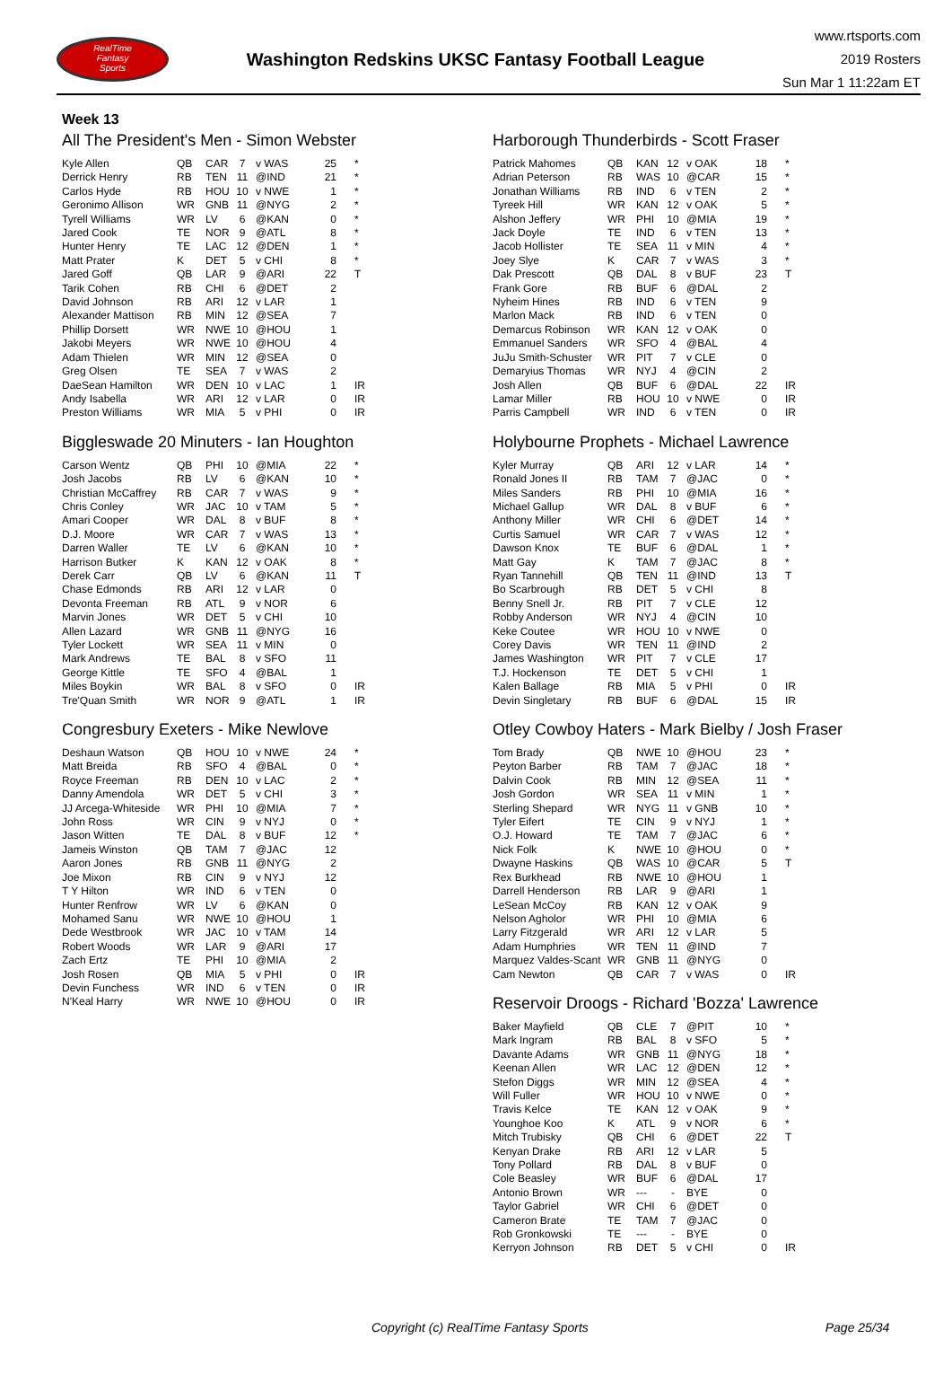RealTime
Fantasy
Sports
Washington Redskins UKSC Fantasy Football League
www.rtsports.com
2019 Rosters
Sun Mar 1 11:22am ET
Week 13
All The President's Men - Simon Webster
| Kyle Allen | QB | CAR | 7 | v WAS | 25 | * |
| Derrick Henry | RB | TEN | 11 | @IND | 21 | * |
| Carlos Hyde | RB | HOU | 10 | v NWE | 1 | * |
| Geronimo Allison | WR | GNB | 11 | @NYG | 2 | * |
| Tyrell Williams | WR | LV | 6 | @KAN | 0 | * |
| Jared Cook | TE | NOR | 9 | @ATL | 8 | * |
| Hunter Henry | TE | LAC | 12 | @DEN | 1 | * |
| Matt Prater | K | DET | 5 | v CHI | 8 | * |
| Jared Goff | QB | LAR | 9 | @ARI | 22 | T |
| Tarik Cohen | RB | CHI | 6 | @DET | 2 | |
| David Johnson | RB | ARI | 12 | v LAR | 1 | |
| Alexander Mattison | RB | MIN | 12 | @SEA | 7 | |
| Phillip Dorsett | WR | NWE | 10 | @HOU | 1 | |
| Jakobi Meyers | WR | NWE | 10 | @HOU | 4 | |
| Adam Thielen | WR | MIN | 12 | @SEA | 0 | |
| Greg Olsen | TE | SEA | 7 | v WAS | 2 | |
| DaeSean Hamilton | WR | DEN | 10 | v LAC | 1 | IR |
| Andy Isabella | WR | ARI | 12 | v LAR | 0 | IR |
| Preston Williams | WR | MIA | 5 | v PHI | 0 | IR |
Biggleswade 20 Minuters - Ian Houghton
| Carson Wentz | QB | PHI | 10 | @MIA | 22 | * |
| Josh Jacobs | RB | LV | 6 | @KAN | 10 | * |
| Christian McCaffrey | RB | CAR | 7 | v WAS | 9 | * |
| Chris Conley | WR | JAC | 10 | v TAM | 5 | * |
| Amari Cooper | WR | DAL | 8 | v BUF | 8 | * |
| D.J. Moore | WR | CAR | 7 | v WAS | 13 | * |
| Darren Waller | TE | LV | 6 | @KAN | 10 | * |
| Harrison Butker | K | KAN | 12 | v OAK | 8 | * |
| Derek Carr | QB | LV | 6 | @KAN | 11 | T |
| Chase Edmonds | RB | ARI | 12 | v LAR | 0 | |
| Devonta Freeman | RB | ATL | 9 | v NOR | 6 | |
| Marvin Jones | WR | DET | 5 | v CHI | 10 | |
| Allen Lazard | WR | GNB | 11 | @NYG | 16 | |
| Tyler Lockett | WR | SEA | 11 | v MIN | 0 | |
| Mark Andrews | TE | BAL | 8 | v SFO | 11 | |
| George Kittle | TE | SFO | 4 | @BAL | 1 | |
| Miles Boykin | WR | BAL | 8 | v SFO | 0 | IR |
| Tre'Quan Smith | WR | NOR | 9 | @ATL | 1 | IR |
Congresbury Exeters - Mike Newlove
| Deshaun Watson | QB | HOU | 10 | v NWE | 24 | * |
| Matt Breida | RB | SFO | 4 | @BAL | 0 | * |
| Royce Freeman | RB | DEN | 10 | v LAC | 2 | * |
| Danny Amendola | WR | DET | 5 | v CHI | 3 | * |
| JJ Arcega-Whiteside | WR | PHI | 10 | @MIA | 7 | * |
| John Ross | WR | CIN | 9 | v NYJ | 0 | * |
| Jason Witten | TE | DAL | 8 | v BUF | 12 | * |
| Jameis Winston | QB | TAM | 7 | @JAC | 12 | |
| Aaron Jones | RB | GNB | 11 | @NYG | 2 | |
| Joe Mixon | RB | CIN | 9 | v NYJ | 12 | |
| T Y Hilton | WR | IND | 6 | v TEN | 0 | |
| Hunter Renfrow | WR | LV | 6 | @KAN | 0 | |
| Mohamed Sanu | WR | NWE | 10 | @HOU | 1 | |
| Dede Westbrook | WR | JAC | 10 | v TAM | 14 | |
| Robert Woods | WR | LAR | 9 | @ARI | 17 | |
| Zach Ertz | TE | PHI | 10 | @MIA | 2 | |
| Josh Rosen | QB | MIA | 5 | v PHI | 0 | IR |
| Devin Funchess | WR | IND | 6 | v TEN | 0 | IR |
| N'Keal Harry | WR | NWE | 10 | @HOU | 0 | IR |
Harborough Thunderbirds - Scott Fraser
| Patrick Mahomes | QB | KAN | 12 | v OAK | 18 | * |
| Adrian Peterson | RB | WAS | 10 | @CAR | 15 | * |
| Jonathan Williams | RB | IND | 6 | v TEN | 2 | * |
| Tyreek Hill | WR | KAN | 12 | v OAK | 5 | * |
| Alshon Jeffery | WR | PHI | 10 | @MIA | 19 | * |
| Jack Doyle | TE | IND | 6 | v TEN | 13 | * |
| Jacob Hollister | TE | SEA | 11 | v MIN | 4 | * |
| Joey Slye | K | CAR | 7 | v WAS | 3 | * |
| Dak Prescott | QB | DAL | 8 | v BUF | 23 | T |
| Frank Gore | RB | BUF | 6 | @DAL | 2 | |
| Nyheim Hines | RB | IND | 6 | v TEN | 9 | |
| Marlon Mack | RB | IND | 6 | v TEN | 0 | |
| Demarcus Robinson | WR | KAN | 12 | v OAK | 0 | |
| Emmanuel Sanders | WR | SFO | 4 | @BAL | 4 | |
| JuJu Smith-Schuster | WR | PIT | 7 | v CLE | 0 | |
| Demaryius Thomas | WR | NYJ | 4 | @CIN | 2 | |
| Josh Allen | QB | BUF | 6 | @DAL | 22 | IR |
| Lamar Miller | RB | HOU | 10 | v NWE | 0 | IR |
| Parris Campbell | WR | IND | 6 | v TEN | 0 | IR |
Holybourne Prophets - Michael Lawrence
| Kyler Murray | QB | ARI | 12 | v LAR | 14 | * |
| Ronald Jones II | RB | TAM | 7 | @JAC | 0 | * |
| Miles Sanders | RB | PHI | 10 | @MIA | 16 | * |
| Michael Gallup | WR | DAL | 8 | v BUF | 6 | * |
| Anthony Miller | WR | CHI | 6 | @DET | 14 | * |
| Curtis Samuel | WR | CAR | 7 | v WAS | 12 | * |
| Dawson Knox | TE | BUF | 6 | @DAL | 1 | * |
| Matt Gay | K | TAM | 7 | @JAC | 8 | * |
| Ryan Tannehill | QB | TEN | 11 | @IND | 13 | T |
| Bo Scarbrough | RB | DET | 5 | v CHI | 8 | |
| Benny Snell Jr. | RB | PIT | 7 | v CLE | 12 | |
| Robby Anderson | WR | NYJ | 4 | @CIN | 10 | |
| Keke Coutee | WR | HOU | 10 | v NWE | 0 | |
| Corey Davis | WR | TEN | 11 | @IND | 2 | |
| James Washington | WR | PIT | 7 | v CLE | 17 | |
| T.J. Hockenson | TE | DET | 5 | v CHI | 1 | |
| Kalen Ballage | RB | MIA | 5 | v PHI | 0 | IR |
| Devin Singletary | RB | BUF | 6 | @DAL | 15 | IR |
Otley Cowboy Haters - Mark Bielby / Josh Fraser
| Tom Brady | QB | NWE | 10 | @HOU | 23 | * |
| Peyton Barber | RB | TAM | 7 | @JAC | 18 | * |
| Dalvin Cook | RB | MIN | 12 | @SEA | 11 | * |
| Josh Gordon | WR | SEA | 11 | v MIN | 1 | * |
| Sterling Shepard | WR | NYG | 11 | v GNB | 10 | * |
| Tyler Eifert | TE | CIN | 9 | v NYJ | 1 | * |
| O.J. Howard | TE | TAM | 7 | @JAC | 6 | * |
| Nick Folk | K | NWE | 10 | @HOU | 0 | * |
| Dwayne Haskins | QB | WAS | 10 | @CAR | 5 | T |
| Rex Burkhead | RB | NWE | 10 | @HOU | 1 | |
| Darrell Henderson | RB | LAR | 9 | @ARI | 1 | |
| LeSean McCoy | RB | KAN | 12 | v OAK | 9 | |
| Nelson Agholor | WR | PHI | 10 | @MIA | 6 | |
| Larry Fitzgerald | WR | ARI | 12 | v LAR | 5 | |
| Adam Humphries | WR | TEN | 11 | @IND | 7 | |
| Marquez Valdes-Scant | WR | GNB | 11 | @NYG | 0 | |
| Cam Newton | QB | CAR | 7 | v WAS | 0 | IR |
Reservoir Droogs - Richard 'Bozza' Lawrence
| Baker Mayfield | QB | CLE | 7 | @PIT | 10 | * |
| Mark Ingram | RB | BAL | 8 | v SFO | 5 | * |
| Davante Adams | WR | GNB | 11 | @NYG | 18 | * |
| Keenan Allen | WR | LAC | 12 | @DEN | 12 | * |
| Stefon Diggs | WR | MIN | 12 | @SEA | 4 | * |
| Will Fuller | WR | HOU | 10 | v NWE | 0 | * |
| Travis Kelce | TE | KAN | 12 | v OAK | 9 | * |
| Younghoe Koo | K | ATL | 9 | v NOR | 6 | * |
| Mitch Trubisky | QB | CHI | 6 | @DET | 22 | T |
| Kenyan Drake | RB | ARI | 12 | v LAR | 5 | |
| Tony Pollard | RB | DAL | 8 | v BUF | 0 | |
| Cole Beasley | WR | BUF | 6 | @DAL | 17 | |
| Antonio Brown | WR | --- | - | BYE | 0 | |
| Taylor Gabriel | WR | CHI | 6 | @DET | 0 | |
| Cameron Brate | TE | TAM | 7 | @JAC | 0 | |
| Rob Gronkowski | TE | --- | - | BYE | 0 | |
| Kerryon Johnson | RB | DET | 5 | v CHI | 0 | IR |
Copyright (c) RealTime Fantasy Sports Page 25/34